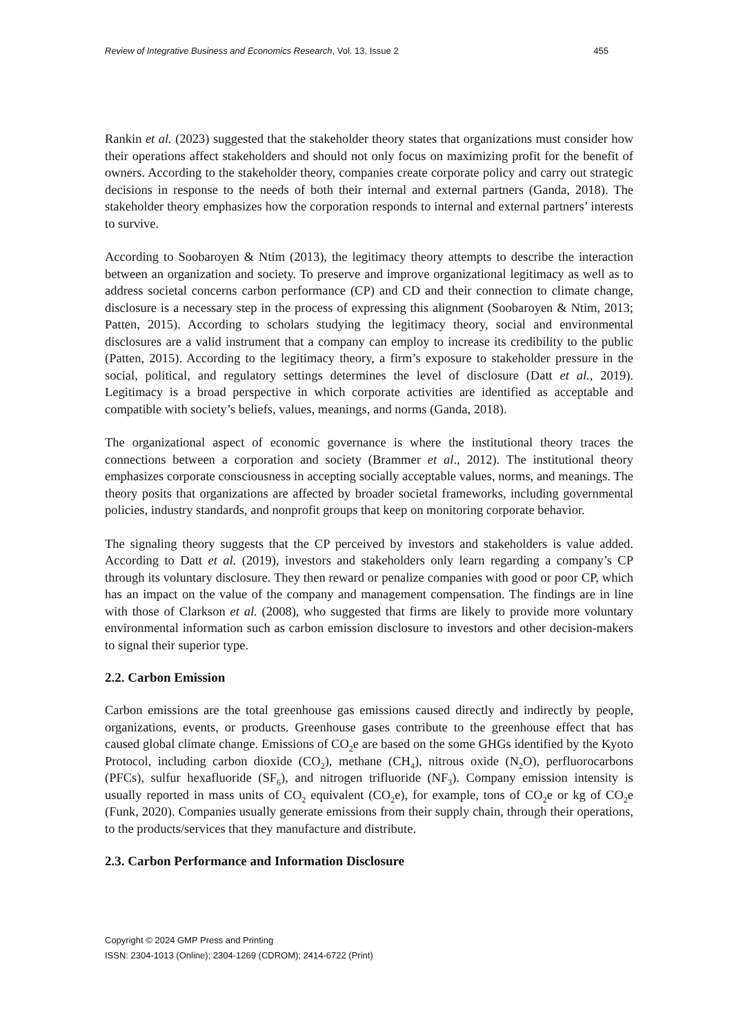Review of Integrative Business and Economics Research, Vol. 13, Issue 2 455
Rankin et al. (2023) suggested that the stakeholder theory states that organizations must consider how their operations affect stakeholders and should not only focus on maximizing profit for the benefit of owners. According to the stakeholder theory, companies create corporate policy and carry out strategic decisions in response to the needs of both their internal and external partners (Ganda, 2018). The stakeholder theory emphasizes how the corporation responds to internal and external partners’ interests to survive.
According to Soobaroyen & Ntim (2013), the legitimacy theory attempts to describe the interaction between an organization and society. To preserve and improve organizational legitimacy as well as to address societal concerns carbon performance (CP) and CD and their connection to climate change, disclosure is a necessary step in the process of expressing this alignment (Soobaroyen & Ntim, 2013; Patten, 2015). According to scholars studying the legitimacy theory, social and environmental disclosures are a valid instrument that a company can employ to increase its credibility to the public (Patten, 2015). According to the legitimacy theory, a firm’s exposure to stakeholder pressure in the social, political, and regulatory settings determines the level of disclosure (Datt et al., 2019). Legitimacy is a broad perspective in which corporate activities are identified as acceptable and compatible with society’s beliefs, values, meanings, and norms (Ganda, 2018).
The organizational aspect of economic governance is where the institutional theory traces the connections between a corporation and society (Brammer et al., 2012). The institutional theory emphasizes corporate consciousness in accepting socially acceptable values, norms, and meanings. The theory posits that organizations are affected by broader societal frameworks, including governmental policies, industry standards, and nonprofit groups that keep on monitoring corporate behavior.
The signaling theory suggests that the CP perceived by investors and stakeholders is value added. According to Datt et al. (2019), investors and stakeholders only learn regarding a company’s CP through its voluntary disclosure. They then reward or penalize companies with good or poor CP, which has an impact on the value of the company and management compensation. The findings are in line with those of Clarkson et al. (2008), who suggested that firms are likely to provide more voluntary environmental information such as carbon emission disclosure to investors and other decision-makers to signal their superior type.
2.2. Carbon Emission
Carbon emissions are the total greenhouse gas emissions caused directly and indirectly by people, organizations, events, or products. Greenhouse gases contribute to the greenhouse effect that has caused global climate change. Emissions of CO<sub>2</sub>e are based on the some GHGs identified by the Kyoto Protocol, including carbon dioxide (CO<sub>2</sub>), methane (CH<sub>4</sub>), nitrous oxide (N<sub>2</sub>O), perfluorocarbons (PFCs), sulfur hexafluoride (SF<sub>6</sub>), and nitrogen trifluoride (NF<sub>3</sub>). Company emission intensity is usually reported in mass units of CO<sub>2</sub> equivalent (CO<sub>2</sub>e), for example, tons of CO<sub>2</sub>e or kg of CO<sub>2</sub>e (Funk, 2020). Companies usually generate emissions from their supply chain, through their operations, to the products/services that they manufacture and distribute.
2.3. Carbon Performance and Information Disclosure
Copyright © 2024 GMP Press and Printing
ISSN: 2304-1013 (Online); 2304-1269 (CDROM); 2414-6722 (Print)